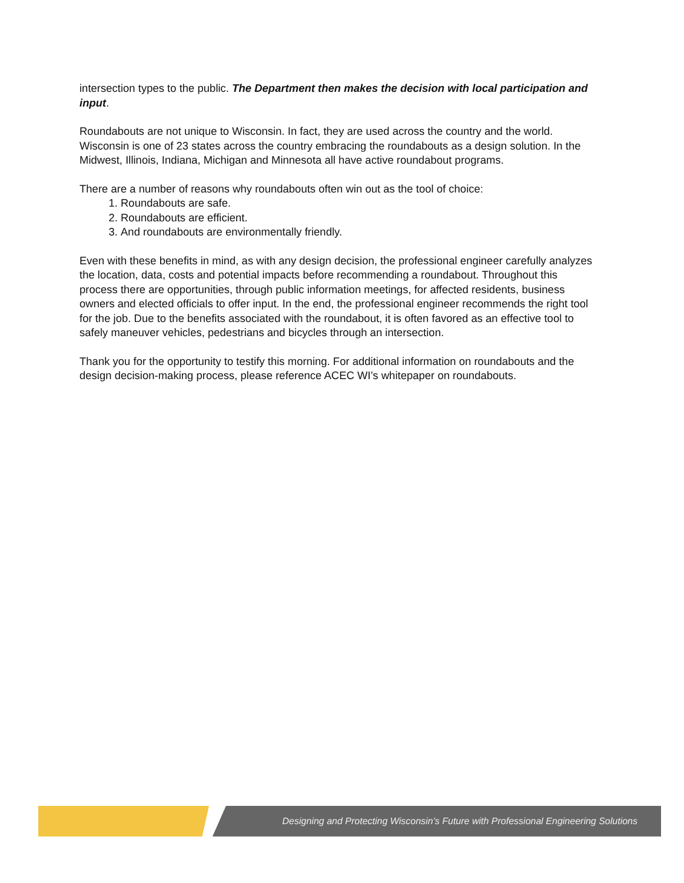intersection types to the public. The Department then makes the decision with local participation and input.
Roundabouts are not unique to Wisconsin. In fact, they are used across the country and the world. Wisconsin is one of 23 states across the country embracing the roundabouts as a design solution. In the Midwest, Illinois, Indiana, Michigan and Minnesota all have active roundabout programs.
There are a number of reasons why roundabouts often win out as the tool of choice:
1. Roundabouts are safe.
2. Roundabouts are efficient.
3. And roundabouts are environmentally friendly.
Even with these benefits in mind, as with any design decision, the professional engineer carefully analyzes the location, data, costs and potential impacts before recommending a roundabout. Throughout this process there are opportunities, through public information meetings, for affected residents, business owners and elected officials to offer input. In the end, the professional engineer recommends the right tool for the job. Due to the benefits associated with the roundabout, it is often favored as an effective tool to safely maneuver vehicles, pedestrians and bicycles through an intersection.
Thank you for the opportunity to testify this morning. For additional information on roundabouts and the design decision-making process, please reference ACEC WI’s whitepaper on roundabouts.
Designing and Protecting Wisconsin’s Future with Professional Engineering Solutions